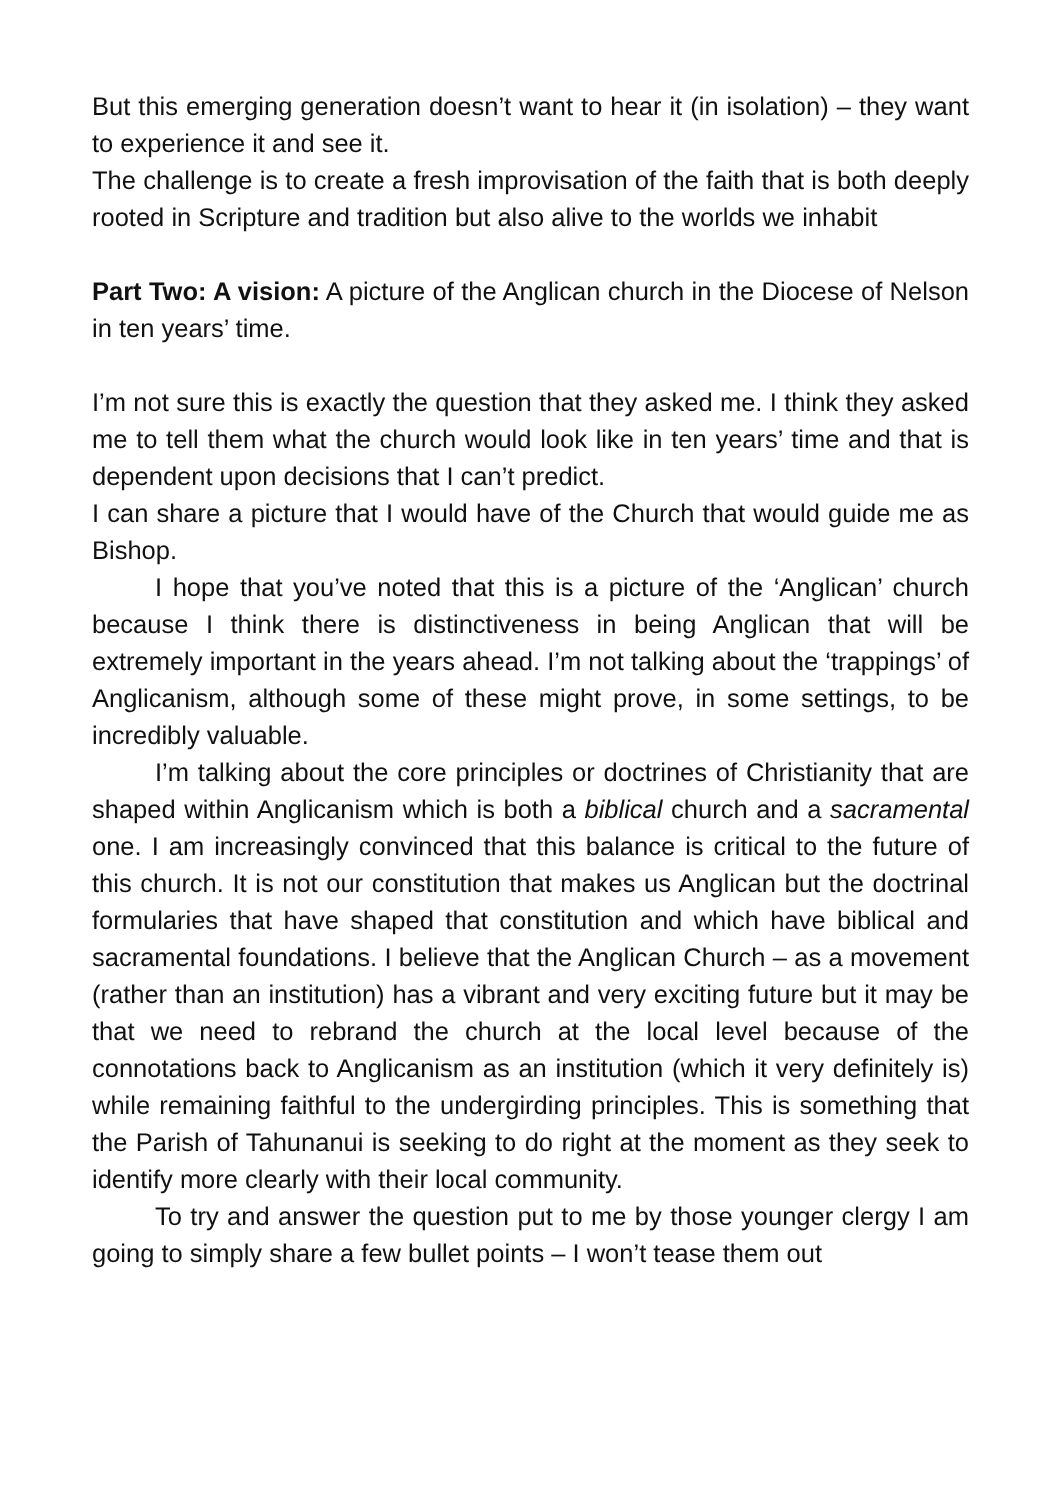But this emerging generation doesn’t want to hear it (in isolation) – they want to experience it and see it.
The challenge is to create a fresh improvisation of the faith that is both deeply rooted in Scripture and tradition but also alive to the worlds we inhabit
Part Two: A vision: A picture of the Anglican church in the Diocese of Nelson in ten years’ time.
I’m not sure this is exactly the question that they asked me. I think they asked me to tell them what the church would look like in ten years’ time and that is dependent upon decisions that I can’t predict.
I can share a picture that I would have of the Church that would guide me as Bishop.
I hope that you’ve noted that this is a picture of the ‘Anglican’ church because I think there is distinctiveness in being Anglican that will be extremely important in the years ahead. I’m not talking about the ‘trappings’ of Anglicanism, although some of these might prove, in some settings, to be incredibly valuable.
I’m talking about the core principles or doctrines of Christianity that are shaped within Anglicanism which is both a biblical church and a sacramental one. I am increasingly convinced that this balance is critical to the future of this church. It is not our constitution that makes us Anglican but the doctrinal formularies that have shaped that constitution and which have biblical and sacramental foundations. I believe that the Anglican Church – as a movement (rather than an institution) has a vibrant and very exciting future but it may be that we need to rebrand the church at the local level because of the connotations back to Anglicanism as an institution (which it very definitely is) while remaining faithful to the undergirding principles. This is something that the Parish of Tahunanui is seeking to do right at the moment as they seek to identify more clearly with their local community.
To try and answer the question put to me by those younger clergy I am going to simply share a few bullet points – I won’t tease them out